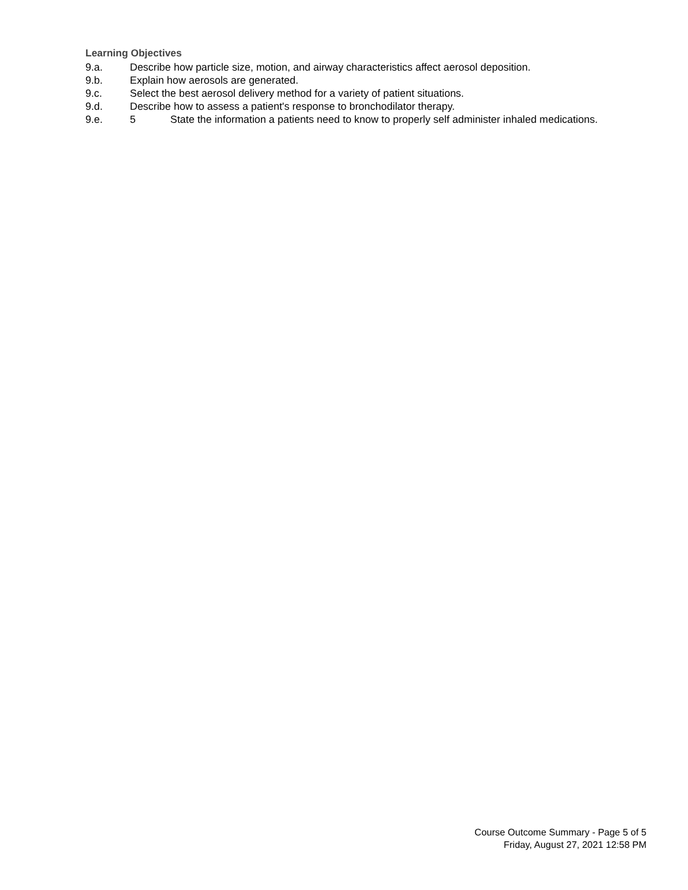Learning Objectives
9.a. Describe how particle size, motion, and airway characteristics affect aerosol deposition.
9.b. Explain how aerosols are generated.
9.c. Select the best aerosol delivery method for a variety of patient situations.
9.d. Describe how to assess a patient's response to bronchodilator therapy.
9.e. 5 State the information a patients need to know to properly self administer inhaled medications.
Course Outcome Summary - Page 5 of 5
Friday, August 27, 2021 12:58 PM